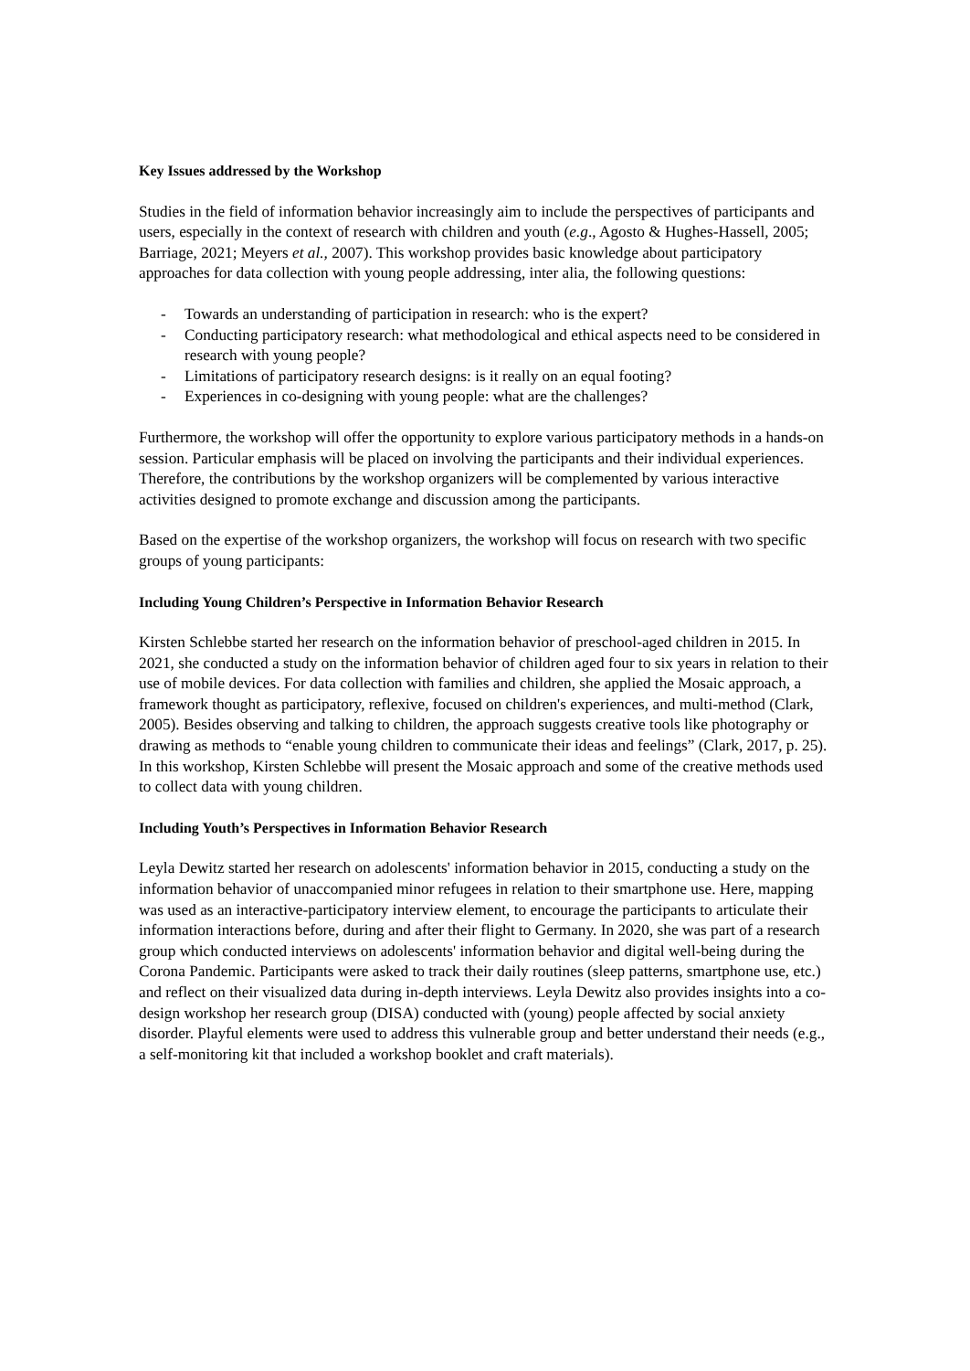Key Issues addressed by the Workshop
Studies in the field of information behavior increasingly aim to include the perspectives of participants and users, especially in the context of research with children and youth (e.g., Agosto & Hughes-Hassell, 2005; Barriage, 2021; Meyers et al., 2007). This workshop provides basic knowledge about participatory approaches for data collection with young people addressing, inter alia, the following questions:
- Towards an understanding of participation in research: who is the expert?
- Conducting participatory research: what methodological and ethical aspects need to be considered in research with young people?
- Limitations of participatory research designs: is it really on an equal footing?
- Experiences in co-designing with young people: what are the challenges?
Furthermore, the workshop will offer the opportunity to explore various participatory methods in a hands-on session. Particular emphasis will be placed on involving the participants and their individual experiences. Therefore, the contributions by the workshop organizers will be complemented by various interactive activities designed to promote exchange and discussion among the participants.
Based on the expertise of the workshop organizers, the workshop will focus on research with two specific groups of young participants:
Including Young Children’s Perspective in Information Behavior Research
Kirsten Schlebbe started her research on the information behavior of preschool-aged children in 2015. In 2021, she conducted a study on the information behavior of children aged four to six years in relation to their use of mobile devices. For data collection with families and children, she applied the Mosaic approach, a framework thought as participatory, reflexive, focused on children's experiences, and multi-method (Clark, 2005). Besides observing and talking to children, the approach suggests creative tools like photography or drawing as methods to “enable young children to communicate their ideas and feelings” (Clark, 2017, p. 25). In this workshop, Kirsten Schlebbe will present the Mosaic approach and some of the creative methods used to collect data with young children.
Including Youth’s Perspectives in Information Behavior Research
Leyla Dewitz started her research on adolescents' information behavior in 2015, conducting a study on the information behavior of unaccompanied minor refugees in relation to their smartphone use. Here, mapping was used as an interactive-participatory interview element, to encourage the participants to articulate their information interactions before, during and after their flight to Germany. In 2020, she was part of a research group which conducted interviews on adolescents' information behavior and digital well-being during the Corona Pandemic. Participants were asked to track their daily routines (sleep patterns, smartphone use, etc.) and reflect on their visualized data during in-depth interviews. Leyla Dewitz also provides insights into a co-design workshop her research group (DISA) conducted with (young) people affected by social anxiety disorder. Playful elements were used to address this vulnerable group and better understand their needs (e.g., a self-monitoring kit that included a workshop booklet and craft materials).